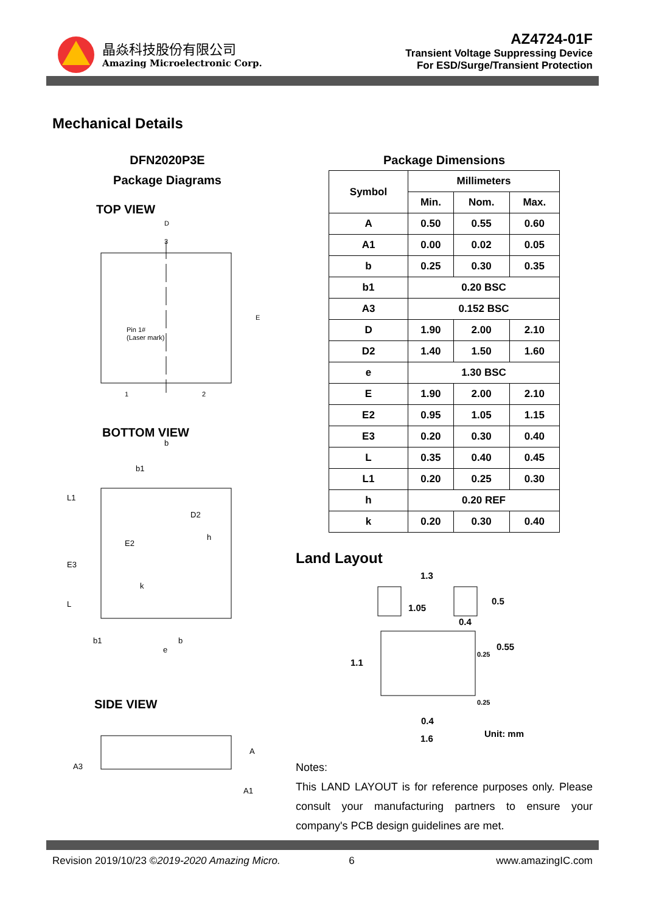晶焱科技股份有限公司
Amazing Microelectronic Corp.
AZ4724-01F
Transient Voltage Suppressing Device
For ESD/Surge/Transient Protection
Mechanical Details
DFN2020P3E
Package Diagrams
TOP VIEW
D
3
Pin 1#
(Laser mark)
1
2
E
BOTTOM VIEW
b
b1
L1
D2
E2
h
E3
k
L
b1
b
e
SIDE VIEW
A3
A
A1
Package Dimensions
| Symbol | Millimeters | | |
| --- | --- | --- | --- |
| | Min. | Nom. | Max. |
| A | 0.50 | 0.55 | 0.60 |
| A1 | 0.00 | 0.02 | 0.05 |
| b | 0.25 | 0.30 | 0.35 |
| b1 | 0.20 BSC | | |
| A3 | 0.152 BSC | | |
| D | 1.90 | 2.00 | 2.10 |
| D2 | 1.40 | 1.50 | 1.60 |
| e | 1.30 BSC | | |
| E | 1.90 | 2.00 | 2.10 |
| E2 | 0.95 | 1.05 | 1.15 |
| E3 | 0.20 | 0.30 | 0.40 |
| L | 0.35 | 0.40 | 0.45 |
| L1 | 0.20 | 0.25 | 0.30 |
| h | 0.20 REF | | |
| k | 0.20 | 0.30 | 0.40 |
Land Layout
1.3
1.05
0.5
0.4
0.55
0.25
1.1
0.25
0.4
Unit: mm
1.6
Notes:
This LAND LAYOUT is for reference purposes only. Please consult your manufacturing partners to ensure your company's PCB design guidelines are met.
Revision 2019/10/23 ©2019-2020 Amazing Micro. 6 www.amazingIC.com